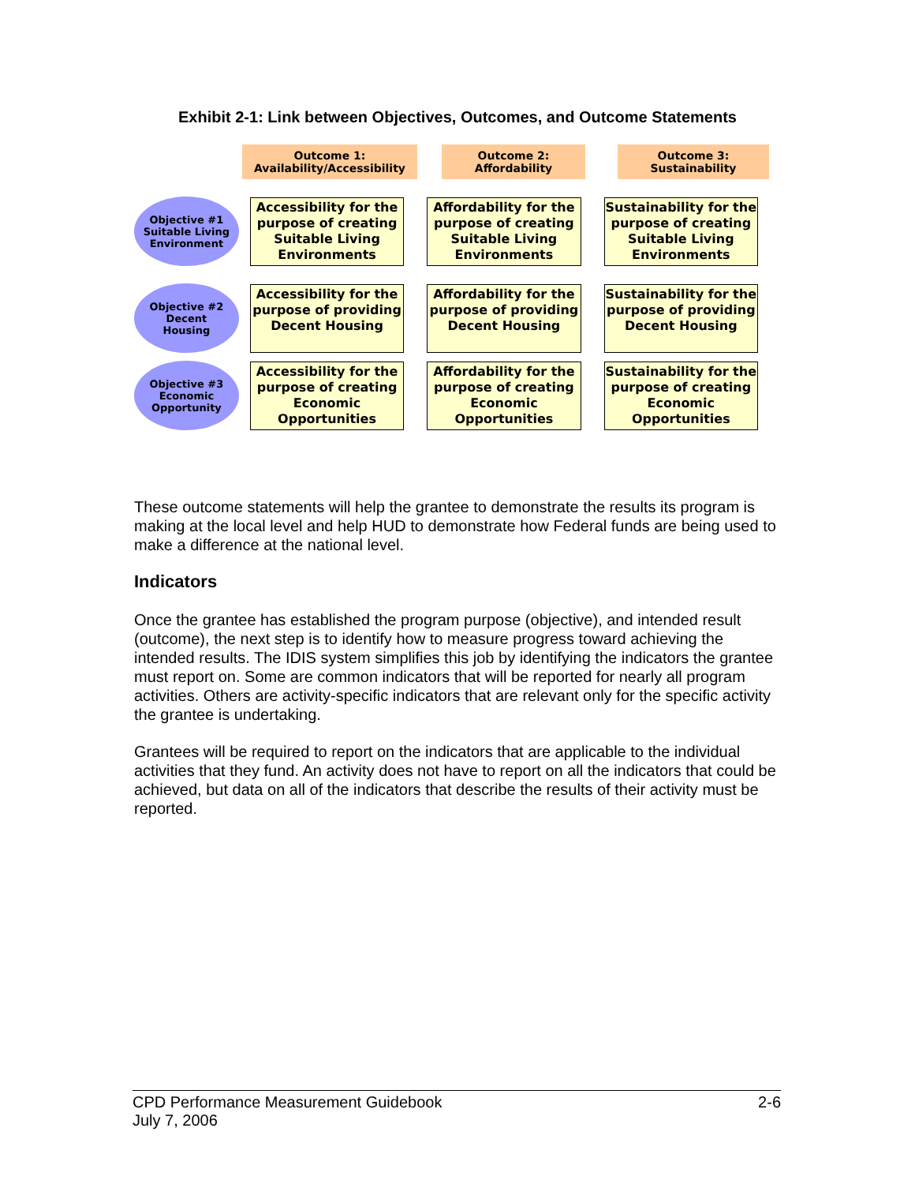Exhibit 2-1: Link between Objectives, Outcomes, and Outcome Statements
Outcome 1:
Availability/Accessibility
Outcome 2:
Affordability
Outcome 3:
Sustainability
Objective #1
Suitable Living
Environment
Accessibility for the purpose of creating Suitable Living Environments
Affordability for the purpose of creating Suitable Living Environments
Sustainability for the purpose of creating Suitable Living Environments
Objective #2
Decent
Housing
Accessibility for the purpose of providing Decent Housing
Affordability for the purpose of providing Decent Housing
Sustainability for the purpose of providing Decent Housing
Objective #3
Economic
Opportunity
Accessibility for the purpose of creating Economic Opportunities
Affordability for the purpose of creating Economic Opportunities
Sustainability for the purpose of creating Economic Opportunities
These outcome statements will help the grantee to demonstrate the results its program is making at the local level and help HUD to demonstrate how Federal funds are being used to make a difference at the national level.
Indicators
Once the grantee has established the program purpose (objective), and intended result (outcome), the next step is to identify how to measure progress toward achieving the intended results. The IDIS system simplifies this job by identifying the indicators the grantee must report on. Some are common indicators that will be reported for nearly all program activities. Others are activity-specific indicators that are relevant only for the specific activity the grantee is undertaking.
Grantees will be required to report on the indicators that are applicable to the individual activities that they fund. An activity does not have to report on all the indicators that could be achieved, but data on all of the indicators that describe the results of their activity must be reported.
CPD Performance Measurement Guidebook
July 7, 2006
2-6